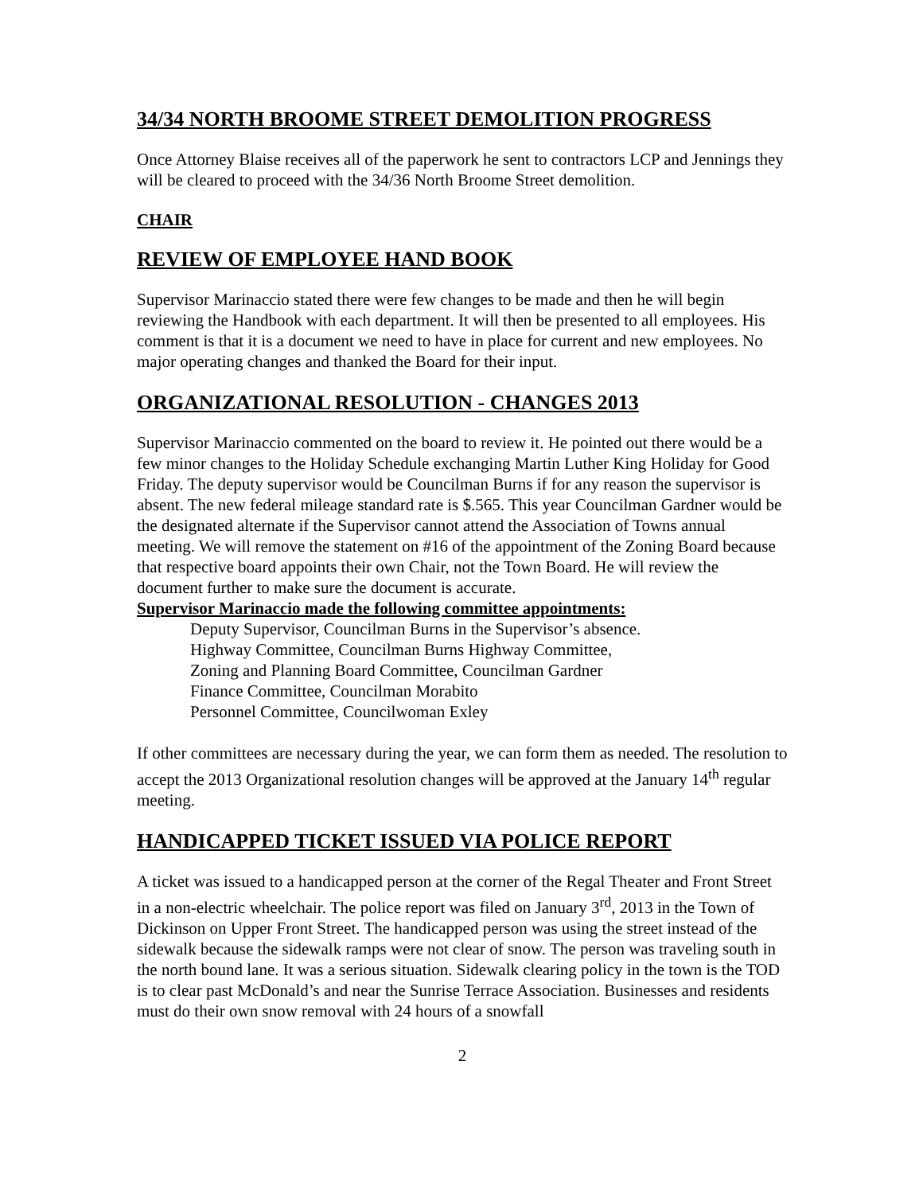34/34 NORTH BROOME STREET DEMOLITION PROGRESS
Once Attorney Blaise receives all of the paperwork he sent to contractors LCP and Jennings they will be cleared to proceed with the 34/36 North Broome Street demolition.
CHAIR
REVIEW OF EMPLOYEE HAND BOOK
Supervisor Marinaccio stated there were few changes to be made and then he will begin reviewing the Handbook with each department. It will then be presented to all employees. His comment is that it is a document we need to have in place for current and new employees. No major operating changes and thanked the Board for their input.
ORGANIZATIONAL RESOLUTION - CHANGES 2013
Supervisor Marinaccio commented on the board to review it. He pointed out there would be a few minor changes to the Holiday Schedule exchanging Martin Luther King Holiday for Good Friday. The deputy supervisor would be Councilman Burns if for any reason the supervisor is absent. The new federal mileage standard rate is $.565. This year Councilman Gardner would be the designated alternate if the Supervisor cannot attend the Association of Towns annual meeting. We will remove the statement on #16 of the appointment of the Zoning Board because that respective board appoints their own Chair, not the Town Board. He will review the document further to make sure the document is accurate.
Supervisor Marinaccio made the following committee appointments:
Deputy Supervisor, Councilman Burns in the Supervisor’s absence.
Highway Committee, Councilman Burns Highway Committee,
Zoning and Planning Board Committee, Councilman Gardner
Finance Committee, Councilman Morabito
Personnel Committee, Councilwoman Exley
If other committees are necessary during the year, we can form them as needed. The resolution to accept the 2013 Organizational resolution changes will be approved at the January 14<sup>th</sup> regular meeting.
HANDICAPPED TICKET ISSUED VIA POLICE REPORT
A ticket was issued to a handicapped person at the corner of the Regal Theater and Front Street in a non-electric wheelchair. The police report was filed on January 3<sup>rd</sup>, 2013 in the Town of Dickinson on Upper Front Street. The handicapped person was using the street instead of the sidewalk because the sidewalk ramps were not clear of snow. The person was traveling south in the north bound lane. It was a serious situation. Sidewalk clearing policy in the town is the TOD is to clear past McDonald’s and near the Sunrise Terrace Association. Businesses and residents must do their own snow removal with 24 hours of a snowfall
2